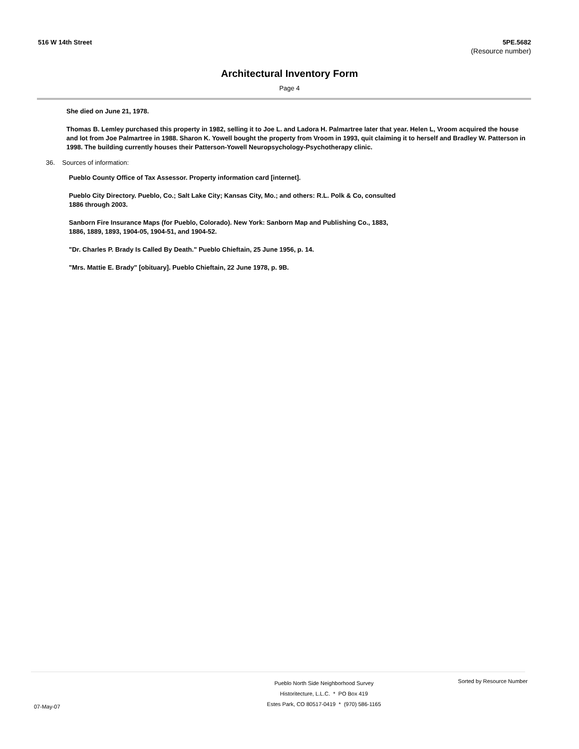516 W 14th Street 5PE.5682
(Resource number)
Architectural Inventory Form
Page 4
She died on June 21, 1978.
Thomas B. Lemley purchased this property in 1982, selling it to Joe L. and Ladora H. Palmartree later that year. Helen L, Vroom acquired the house and lot from Joe Palmartree in 1988. Sharon K. Yowell bought the property from Vroom in 1993, quit claiming it to herself and Bradley W. Patterson in 1998. The building currently houses their Patterson-Yowell Neuropsychology-Psychotherapy clinic.
36. Sources of information:
Pueblo County Office of Tax Assessor. Property information card [internet].
Pueblo City Directory. Pueblo, Co.; Salt Lake City; Kansas City, Mo.; and others: R.L. Polk & Co, consulted 1886 through 2003.
Sanborn Fire Insurance Maps (for Pueblo, Colorado). New York: Sanborn Map and Publishing Co., 1883, 1886, 1889, 1893, 1904-05, 1904-51, and 1904-52.
"Dr. Charles P. Brady Is Called By Death." Pueblo Chieftain, 25 June 1956, p. 14.
"Mrs. Mattie E. Brady" [obituary]. Pueblo Chieftain, 22 June 1978, p. 9B.
07-May-07
Pueblo North Side Neighborhood Survey
Historitecture, L.L.C. * PO Box 419
Estes Park, CO 80517-0419 * (970) 586-1165
Sorted by Resource Number